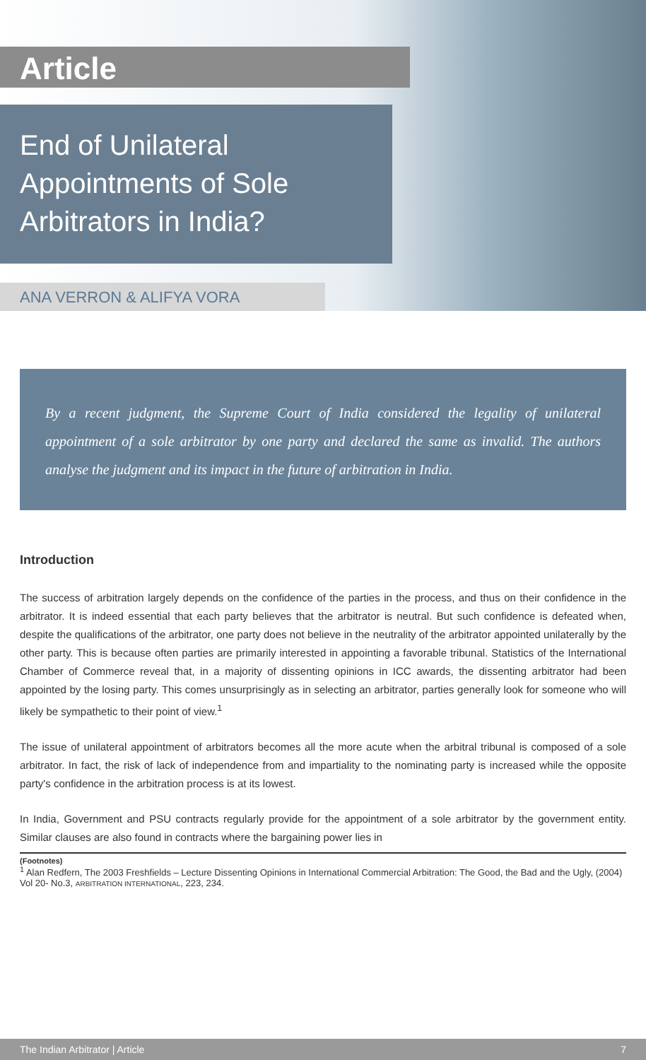Article
End of Unilateral
Appointments of Sole
Arbitrators in India?
ANA VERRON & ALIFYA VORA
By a recent judgment, the Supreme Court of India considered the legality of unilateral appointment of a sole arbitrator by one party and declared the same as invalid. The authors analyse the judgment and its impact in the future of arbitration in India.
Introduction
The success of arbitration largely depends on the confidence of the parties in the process, and thus on their confidence in the arbitrator. It is indeed essential that each party believes that the arbitrator is neutral. But such confidence is defeated when, despite the qualifications of the arbitrator, one party does not believe in the neutrality of the arbitrator appointed unilaterally by the other party. This is because often parties are primarily interested in appointing a favorable tribunal. Statistics of the International Chamber of Commerce reveal that, in a majority of dissenting opinions in ICC awards, the dissenting arbitrator had been appointed by the losing party. This comes unsurprisingly as in selecting an arbitrator, parties generally look for someone who will likely be sympathetic to their point of view.<sup>1</sup>
The issue of unilateral appointment of arbitrators becomes all the more acute when the arbitral tribunal is composed of a sole arbitrator. In fact, the risk of lack of independence from and impartiality to the nominating party is increased while the opposite party's confidence in the arbitration process is at its lowest.
In India, Government and PSU contracts regularly provide for the appointment of a sole arbitrator by the government entity. Similar clauses are also found in contracts where the bargaining power lies in
(Footnotes)
<sup>1</sup> Alan Redfern, The 2003 Freshfields – Lecture Dissenting Opinions in International Commercial Arbitration: The Good, the Bad and the Ugly, (2004) Vol 20- No.3, ARBITRATION INTERNATIONAL, 223, 234.
The Indian Arbitrator | Article 7